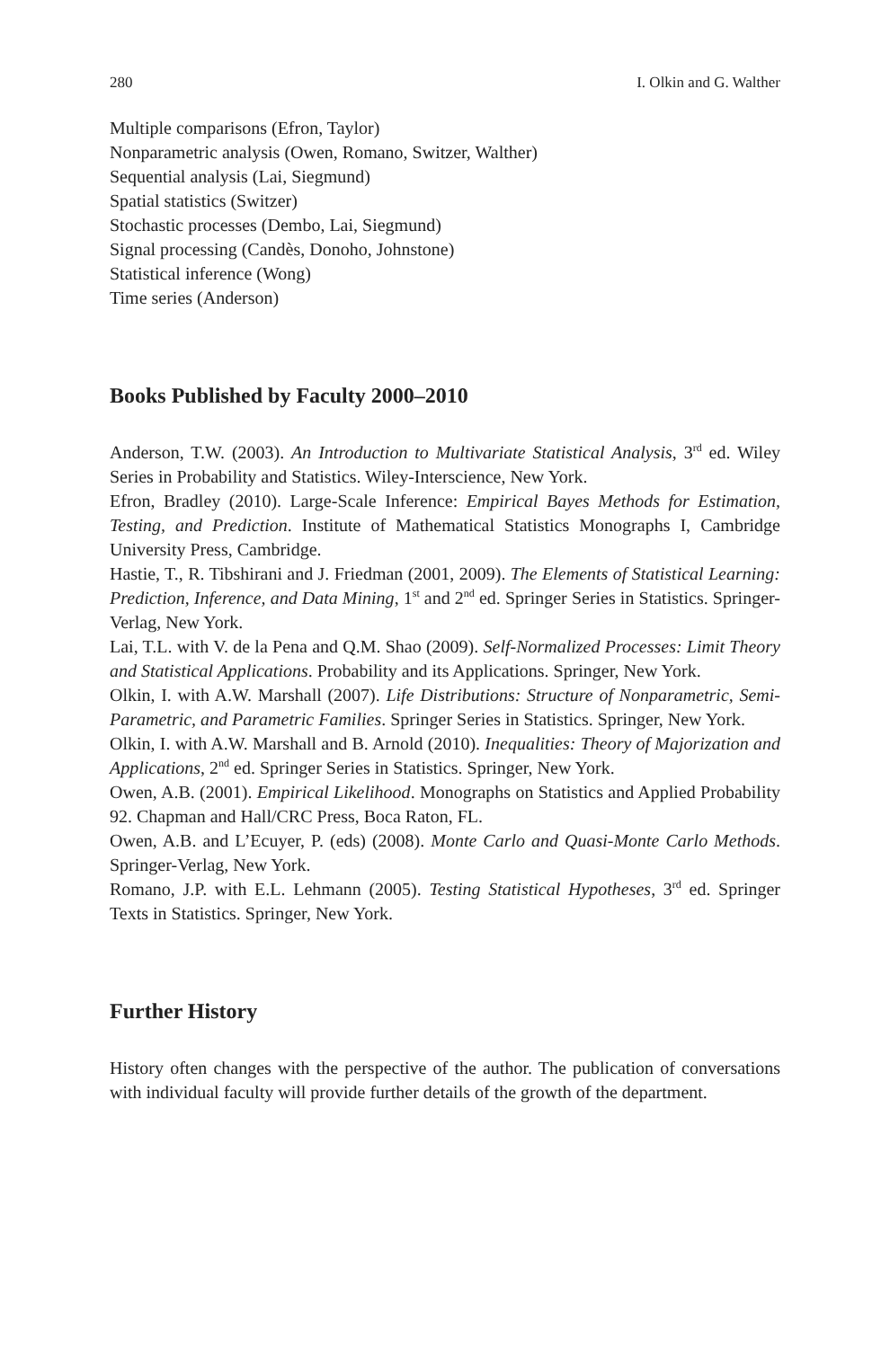280 I. Olkin and G. Walther
Multiple comparisons (Efron, Taylor)
Nonparametric analysis (Owen, Romano, Switzer, Walther)
Sequential analysis (Lai, Siegmund)
Spatial statistics (Switzer)
Stochastic processes (Dembo, Lai, Siegmund)
Signal processing (Candès, Donoho, Johnstone)
Statistical inference (Wong)
Time series (Anderson)
Books Published by Faculty 2000–2010
Anderson, T.W. (2003). An Introduction to Multivariate Statistical Analysis, 3<sup>rd</sup> ed. Wiley Series in Probability and Statistics. Wiley-Interscience, New York.
Efron, Bradley (2010). Large-Scale Inference: Empirical Bayes Methods for Estimation, Testing, and Prediction. Institute of Mathematical Statistics Monographs I, Cambridge University Press, Cambridge.
Hastie, T., R. Tibshirani and J. Friedman (2001, 2009). The Elements of Statistical Learning: Prediction, Inference, and Data Mining, 1<sup>st</sup> and 2<sup>nd</sup> ed. Springer Series in Statistics. Springer-Verlag, New York.
Lai, T.L. with V. de la Pena and Q.M. Shao (2009). Self-Normalized Processes: Limit Theory and Statistical Applications. Probability and its Applications. Springer, New York.
Olkin, I. with A.W. Marshall (2007). Life Distributions: Structure of Nonparametric, Semi-Parametric, and Parametric Families. Springer Series in Statistics. Springer, New York.
Olkin, I. with A.W. Marshall and B. Arnold (2010). Inequalities: Theory of Majorization and Applications, 2<sup>nd</sup> ed. Springer Series in Statistics. Springer, New York.
Owen, A.B. (2001). Empirical Likelihood. Monographs on Statistics and Applied Probability 92. Chapman and Hall/CRC Press, Boca Raton, FL.
Owen, A.B. and L’Ecuyer, P. (eds) (2008). Monte Carlo and Quasi-Monte Carlo Methods. Springer-Verlag, New York.
Romano, J.P. with E.L. Lehmann (2005). Testing Statistical Hypotheses, 3<sup>rd</sup> ed. Springer Texts in Statistics. Springer, New York.
Further History
History often changes with the perspective of the author. The publication of conversations with individual faculty will provide further details of the growth of the department.